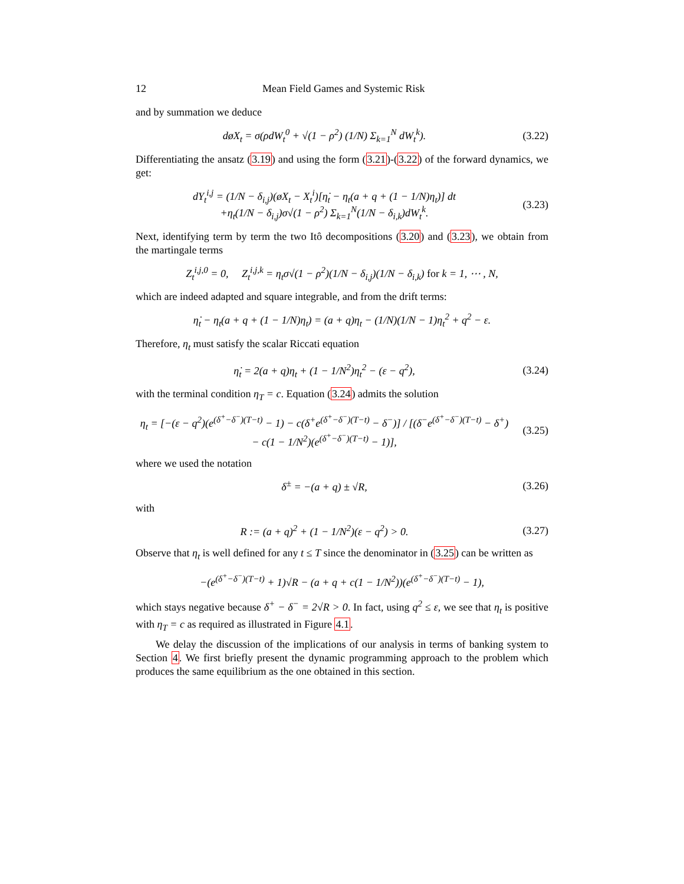12 Mean Field Games and Systemic Risk
and by summation we deduce
døX<sub>t</sub> = σ(ρdW<sub>t</sub><sup>0</sup> + √(1 − ρ<sup>2</sup>) (1/N) Σ<sub>k=1</sub><sup>N</sup> dW<sub>t</sub><sup>k</sup>).
(3.22)
Differentiating the ansatz (3.19) and using the form (3.21)-(3.22) of the forward dynamics, we get:
dY<sub>t</sub><sup>i,j</sup> = (1/N − δ<sub>i,j</sub>)(øX<sub>t</sub> − X<sub>t</sub><sup>i</sup>)[η̇<sub>t</sub> − η<sub>t</sub>(a + q + (1 − 1/N)η<sub>t</sub>)] dt
+η<sub>t</sub>(1/N − δ<sub>i,j</sub>)σ√(1 − ρ<sup>2</sup>) Σ<sub>k=1</sub><sup>N</sup>(1/N − δ<sub>i,k</sub>)dW<sub>t</sub><sup>k</sup>.
(3.23)
Next, identifying term by term the two Itô decompositions (3.20) and (3.23), we obtain from the martingale terms
Z<sub>t</sub><sup>i,j,0</sup> = 0, Z<sub>t</sub><sup>i,j,k</sup> = η<sub>t</sub>σ√(1 − ρ<sup>2</sup>)(1/N − δ<sub>i,j</sub>)(1/N − δ<sub>i,k</sub>) for k = 1, ⋯ , N,
which are indeed adapted and square integrable, and from the drift terms:
η̇<sub>t</sub> − η<sub>t</sub>(a + q + (1 − 1/N)η<sub>t</sub>) = (a + q)η<sub>t</sub> − (1/N)(1/N − 1)η<sub>t</sub><sup>2</sup> + q<sup>2</sup> − ε.
Therefore, η<sub>t</sub> must satisfy the scalar Riccati equation
η̇<sub>t</sub> = 2(a + q)η<sub>t</sub> + (1 − 1/N<sup>2</sup>)η<sub>t</sub><sup>2</sup> − (ε − q<sup>2</sup>),
(3.24)
with the terminal condition η<sub>T</sub> = c. Equation (3.24) admits the solution
η<sub>t</sub> = [−(ε − q<sup>2</sup>)(e<sup>(δ<sup>+</sup>−δ<sup>−</sup>)(T−t)</sup> − 1) − c(δ<sup>+</sup>e<sup>(δ<sup>+</sup>−δ<sup>−</sup>)(T−t)</sup> − δ<sup>−</sup>)] / [(δ<sup>−</sup>e<sup>(δ<sup>+</sup>−δ<sup>−</sup>)(T−t)</sup> − δ<sup>+</sup>) − c(1 − 1/N<sup>2</sup>)(e<sup>(δ<sup>+</sup>−δ<sup>−</sup>)(T−t)</sup> − 1)],
(3.25)
where we used the notation
δ<sup>±</sup> = −(a + q) ± √R,
(3.26)
with
R := (a + q)<sup>2</sup> + (1 − 1/N<sup>2</sup>)(ε − q<sup>2</sup>) > 0.
(3.27)
Observe that η<sub>t</sub> is well defined for any t ≤ T since the denominator in (3.25) can be written as
−(e<sup>(δ<sup>+</sup>−δ<sup>−</sup>)(T−t)</sup> + 1)√R − (a + q + c(1 − 1/N<sup>2</sup>))(e<sup>(δ<sup>+</sup>−δ<sup>−</sup>)(T−t)</sup> − 1),
which stays negative because δ<sup>+</sup> − δ<sup>−</sup> = 2√R > 0. In fact, using q<sup>2</sup> ≤ ε, we see that η<sub>t</sub> is positive with η<sub>T</sub> = c as required as illustrated in Figure 4.1.
We delay the discussion of the implications of our analysis in terms of banking system to Section 4. We first briefly present the dynamic programming approach to the problem which produces the same equilibrium as the one obtained in this section.